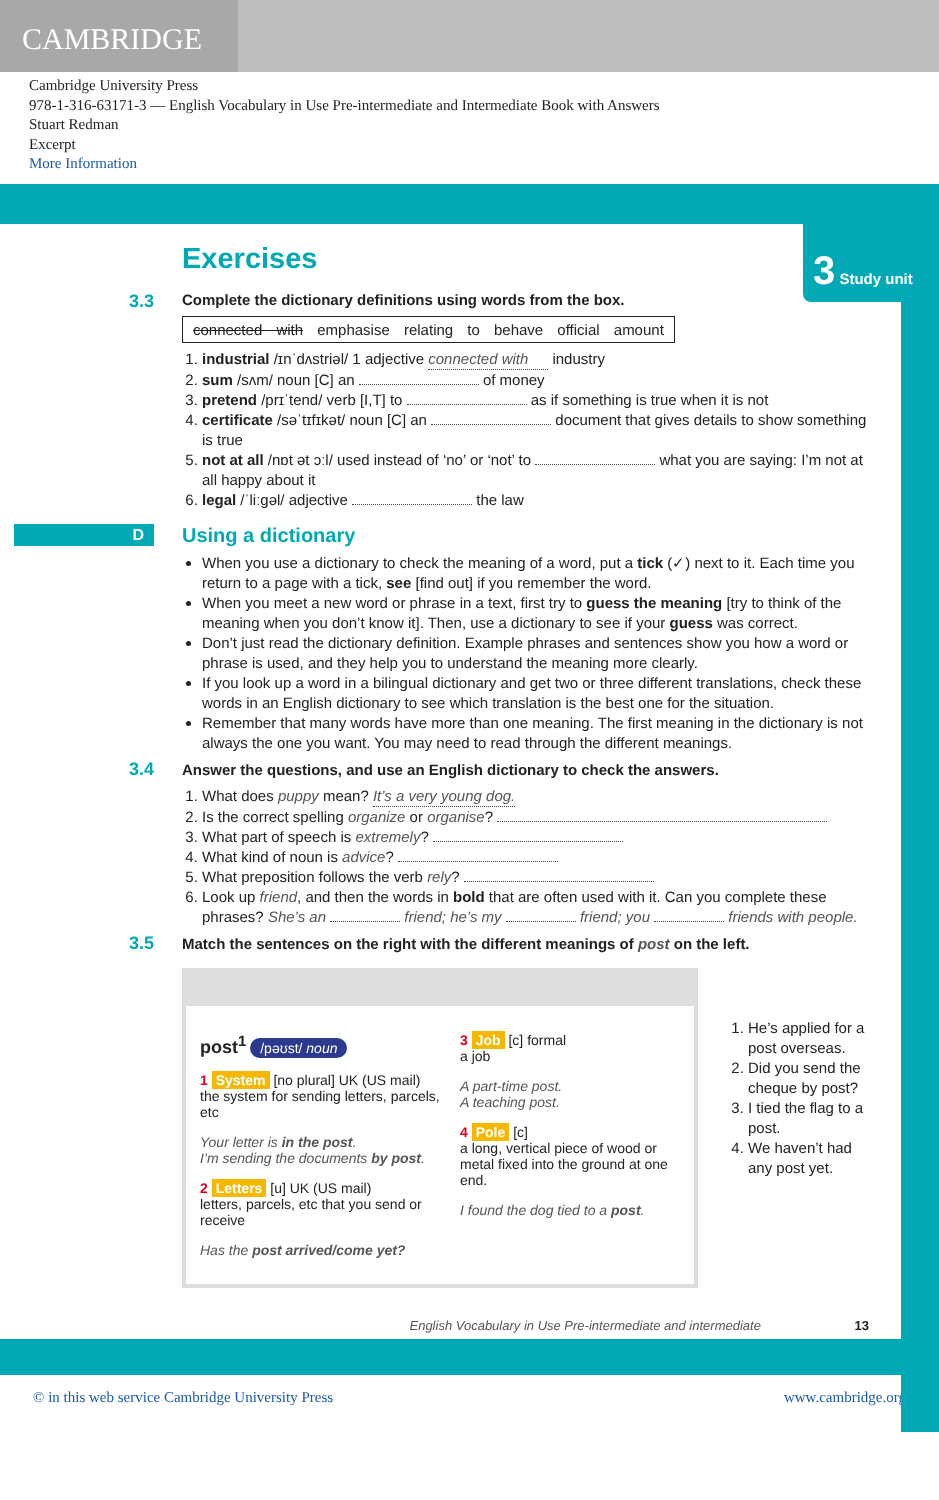CAMBRIDGE
Cambridge University Press
978-1-316-63171-3 — English Vocabulary in Use Pre-intermediate and Intermediate Book with Answers
Stuart Redman
Excerpt
More Information
3 Study unit
Exercises
3.3
Complete the dictionary definitions using words from the box.
connected with emphasise relating to behave official amount
1. industrial /ɪnˈdʌstriəl/ 1 adjective connected with industry
2. sum /sʌm/ noun [C] an of money
3. pretend /prɪˈtend/ verb [I,T] to as if something is true when it is not
4. certificate /səˈtɪfɪkət/ noun [C] an document that gives details to show something is true
5. not at all /nɒt ət ɔːl/ used instead of ‘no’ or ‘not’ to what you are saying: I’m not at all happy about it
6. legal /ˈliːgəl/ adjective the law
D Using a dictionary
When you use a dictionary to check the meaning of a word, put a tick (✓) next to it. Each time you return to a page with a tick, see [find out] if you remember the word.
When you meet a new word or phrase in a text, first try to guess the meaning [try to think of the meaning when you don’t know it]. Then, use a dictionary to see if your guess was correct.
Don’t just read the dictionary definition. Example phrases and sentences show you how a word or phrase is used, and they help you to understand the meaning more clearly.
If you look up a word in a bilingual dictionary and get two or three different translations, check these words in an English dictionary to see which translation is the best one for the situation.
Remember that many words have more than one meaning. The first meaning in the dictionary is not always the one you want. You may need to read through the different meanings.
3.4
Answer the questions, and use an English dictionary to check the answers.
1. What does puppy mean? It’s a very young dog.
2. Is the correct spelling organize or organise?
3. What part of speech is extremely?
4. What kind of noun is advice?
5. What preposition follows the verb rely?
6. Look up friend, and then the words in bold that are often used with it. Can you complete these phrases? She’s an friend; he’s my friend; you friends with people.
3.5
Match the sentences on the right with the different meanings of post on the left.
post<sup>1</sup> /pəʊst/ noun
1 System [no plural] UK (US mail)
the system for sending letters, parcels, etc
Your letter is in the post.
I’m sending the documents by post.
2 Letters [u] UK (US mail)
letters, parcels, etc that you send or receive
Has the post arrived/come yet?
3 Job [c] formal
a job
A part-time post.
A teaching post.
4 Pole [c]
a long, vertical piece of wood or metal fixed into the ground at one end.
I found the dog tied to a post.
1. He’s applied for a post overseas.
2. Did you send the cheque by post?
3. I tied the flag to a post.
4. We haven’t had any post yet.
English Vocabulary in Use Pre-intermediate and intermediate 13
© in this web service Cambridge University Press www.cambridge.org